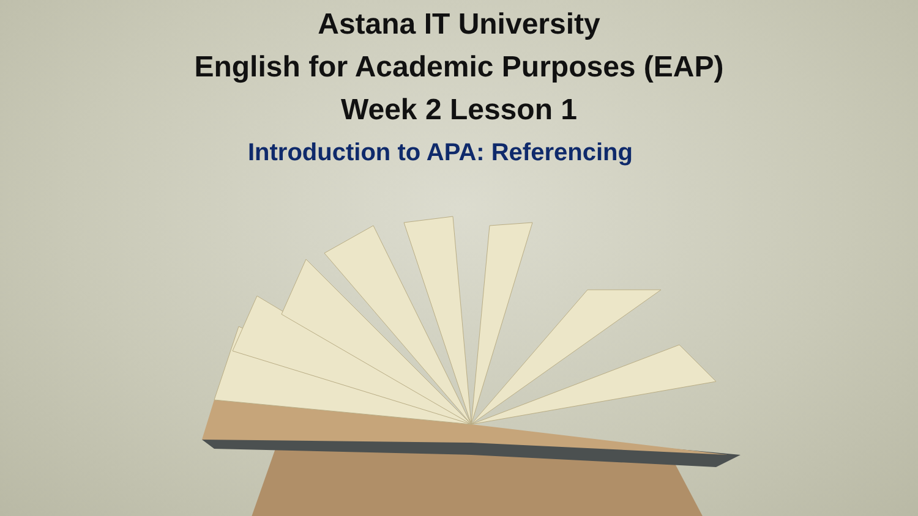Astana IT University
English for Academic Purposes (EAP)
Week 2 Lesson 1
Introduction to APA: Referencing